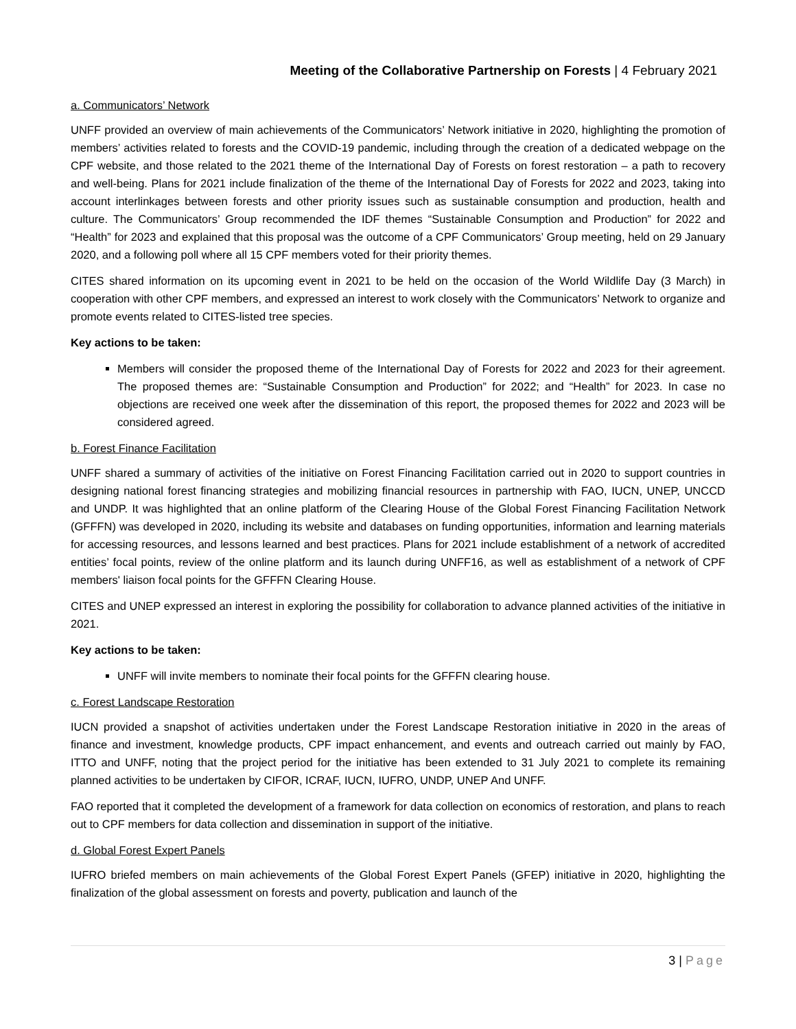Meeting of the Collaborative Partnership on Forests | 4 February 2021
a. Communicators’ Network
UNFF provided an overview of main achievements of the Communicators’ Network initiative in 2020, highlighting the promotion of members’ activities related to forests and the COVID-19 pandemic, including through the creation of a dedicated webpage on the CPF website, and those related to the 2021 theme of the International Day of Forests on forest restoration – a path to recovery and well-being. Plans for 2021 include finalization of the theme of the International Day of Forests for 2022 and 2023, taking into account interlinkages between forests and other priority issues such as sustainable consumption and production, health and culture. The Communicators’ Group recommended the IDF themes “Sustainable Consumption and Production” for 2022 and “Health” for 2023 and explained that this proposal was the outcome of a CPF Communicators’ Group meeting, held on 29 January 2020, and a following poll where all 15 CPF members voted for their priority themes.
CITES shared information on its upcoming event in 2021 to be held on the occasion of the World Wildlife Day (3 March) in cooperation with other CPF members, and expressed an interest to work closely with the Communicators’ Network to organize and promote events related to CITES-listed tree species.
Key actions to be taken:
Members will consider the proposed theme of the International Day of Forests for 2022 and 2023 for their agreement. The proposed themes are: “Sustainable Consumption and Production” for 2022; and “Health” for 2023. In case no objections are received one week after the dissemination of this report, the proposed themes for 2022 and 2023 will be considered agreed.
b. Forest Finance Facilitation
UNFF shared a summary of activities of the initiative on Forest Financing Facilitation carried out in 2020 to support countries in designing national forest financing strategies and mobilizing financial resources in partnership with FAO, IUCN, UNEP, UNCCD and UNDP. It was highlighted that an online platform of the Clearing House of the Global Forest Financing Facilitation Network (GFFFN) was developed in 2020, including its website and databases on funding opportunities, information and learning materials for accessing resources, and lessons learned and best practices. Plans for 2021 include establishment of a network of accredited entities’ focal points, review of the online platform and its launch during UNFF16, as well as establishment of a network of CPF members' liaison focal points for the GFFFN Clearing House.
CITES and UNEP expressed an interest in exploring the possibility for collaboration to advance planned activities of the initiative in 2021.
Key actions to be taken:
UNFF will invite members to nominate their focal points for the GFFFN clearing house.
c. Forest Landscape Restoration
IUCN provided a snapshot of activities undertaken under the Forest Landscape Restoration initiative in 2020 in the areas of finance and investment, knowledge products, CPF impact enhancement, and events and outreach carried out mainly by FAO, ITTO and UNFF, noting that the project period for the initiative has been extended to 31 July 2021 to complete its remaining planned activities to be undertaken by CIFOR, ICRAF, IUCN, IUFRO, UNDP, UNEP And UNFF.
FAO reported that it completed the development of a framework for data collection on economics of restoration, and plans to reach out to CPF members for data collection and dissemination in support of the initiative.
d. Global Forest Expert Panels
IUFRO briefed members on main achievements of the Global Forest Expert Panels (GFEP) initiative in 2020, highlighting the finalization of the global assessment on forests and poverty, publication and launch of the
3 | Page